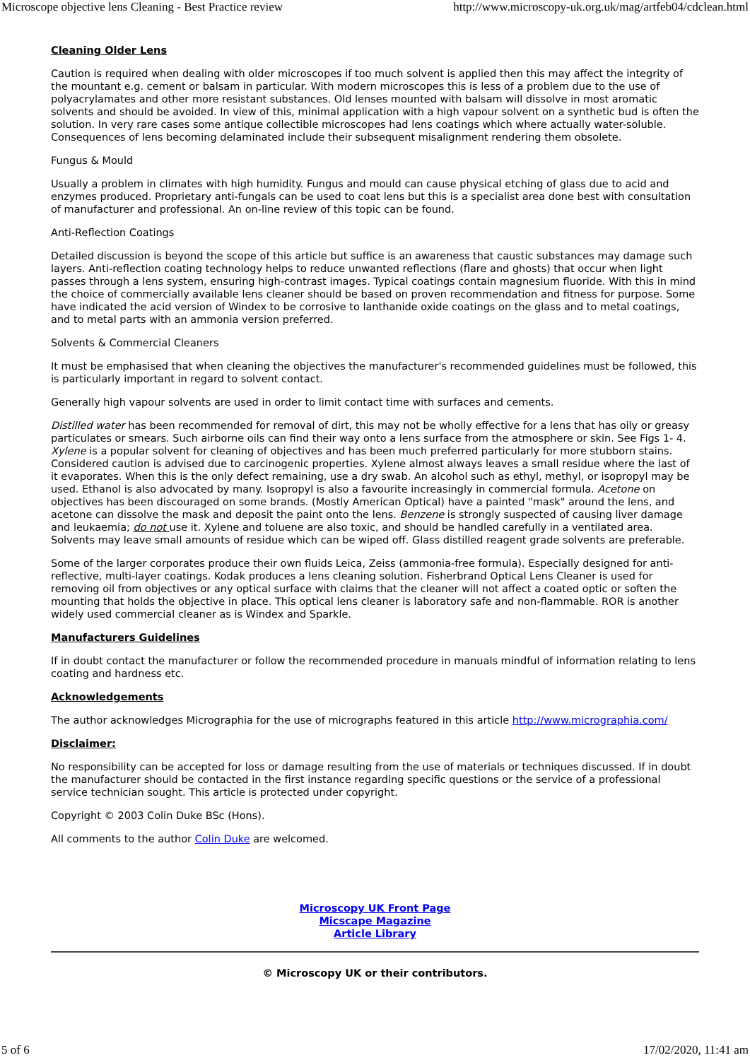Microscope objective lens Cleaning - Best Practice review http://www.microscopy-uk.org.uk/mag/artfeb04/cdclean.html
Cleaning Older Lens
Caution is required when dealing with older microscopes if too much solvent is applied then this may affect the integrity of the mountant e.g. cement or balsam in particular. With modern microscopes this is less of a problem due to the use of polyacrylamates and other more resistant substances. Old lenses mounted with balsam will dissolve in most aromatic solvents and should be avoided. In view of this, minimal application with a high vapour solvent on a synthetic bud is often the solution. In very rare cases some antique collectible microscopes had lens coatings which where actually water-soluble. Consequences of lens becoming delaminated include their subsequent misalignment rendering them obsolete.
Fungus & Mould
Usually a problem in climates with high humidity. Fungus and mould can cause physical etching of glass due to acid and enzymes produced. Proprietary anti-fungals can be used to coat lens but this is a specialist area done best with consultation of manufacturer and professional. An on-line review of this topic can be found.
Anti-Reflection Coatings
Detailed discussion is beyond the scope of this article but suffice is an awareness that caustic substances may damage such layers. Anti-reflection coating technology helps to reduce unwanted reflections (flare and ghosts) that occur when light passes through a lens system, ensuring high-contrast images. Typical coatings contain magnesium fluoride. With this in mind the choice of commercially available lens cleaner should be based on proven recommendation and fitness for purpose. Some have indicated the acid version of Windex to be corrosive to lanthanide oxide coatings on the glass and to metal coatings, and to metal parts with an ammonia version preferred.
Solvents & Commercial Cleaners
It must be emphasised that when cleaning the objectives the manufacturer's recommended guidelines must be followed, this is particularly important in regard to solvent contact.
Generally high vapour solvents are used in order to limit contact time with surfaces and cements.
Distilled water has been recommended for removal of dirt, this may not be wholly effective for a lens that has oily or greasy particulates or smears. Such airborne oils can find their way onto a lens surface from the atmosphere or skin. See Figs 1- 4. Xylene is a popular solvent for cleaning of objectives and has been much preferred particularly for more stubborn stains. Considered caution is advised due to carcinogenic properties. Xylene almost always leaves a small residue where the last of it evaporates. When this is the only defect remaining, use a dry swab. An alcohol such as ethyl, methyl, or isopropyl may be used. Ethanol is also advocated by many. Isopropyl is also a favourite increasingly in commercial formula. Acetone on objectives has been discouraged on some brands. (Mostly American Optical) have a painted "mask" around the lens, and acetone can dissolve the mask and deposit the paint onto the lens. Benzene is strongly suspected of causing liver damage and leukaemia; do not use it. Xylene and toluene are also toxic, and should be handled carefully in a ventilated area. Solvents may leave small amounts of residue which can be wiped off. Glass distilled reagent grade solvents are preferable.
Some of the larger corporates produce their own fluids Leica, Zeiss (ammonia-free formula). Especially designed for anti-reflective, multi-layer coatings. Kodak produces a lens cleaning solution. Fisherbrand Optical Lens Cleaner is used for removing oil from objectives or any optical surface with claims that the cleaner will not affect a coated optic or soften the mounting that holds the objective in place. This optical lens cleaner is laboratory safe and non-flammable. ROR is another widely used commercial cleaner as is Windex and Sparkle.
Manufacturers Guidelines
If in doubt contact the manufacturer or follow the recommended procedure in manuals mindful of information relating to lens coating and hardness etc.
Acknowledgements
The author acknowledges Micrographia for the use of micrographs featured in this article http://www.micrographia.com/
Disclaimer:
No responsibility can be accepted for loss or damage resulting from the use of materials or techniques discussed. If in doubt the manufacturer should be contacted in the first instance regarding specific questions or the service of a professional service technician sought. This article is protected under copyright.
Copyright © 2003 Colin Duke BSc (Hons).
All comments to the author Colin Duke are welcomed.
Microscopy UK Front Page
Micscape Magazine
Article Library
© Microscopy UK or their contributors.
5 of 6 17/02/2020, 11:41 am